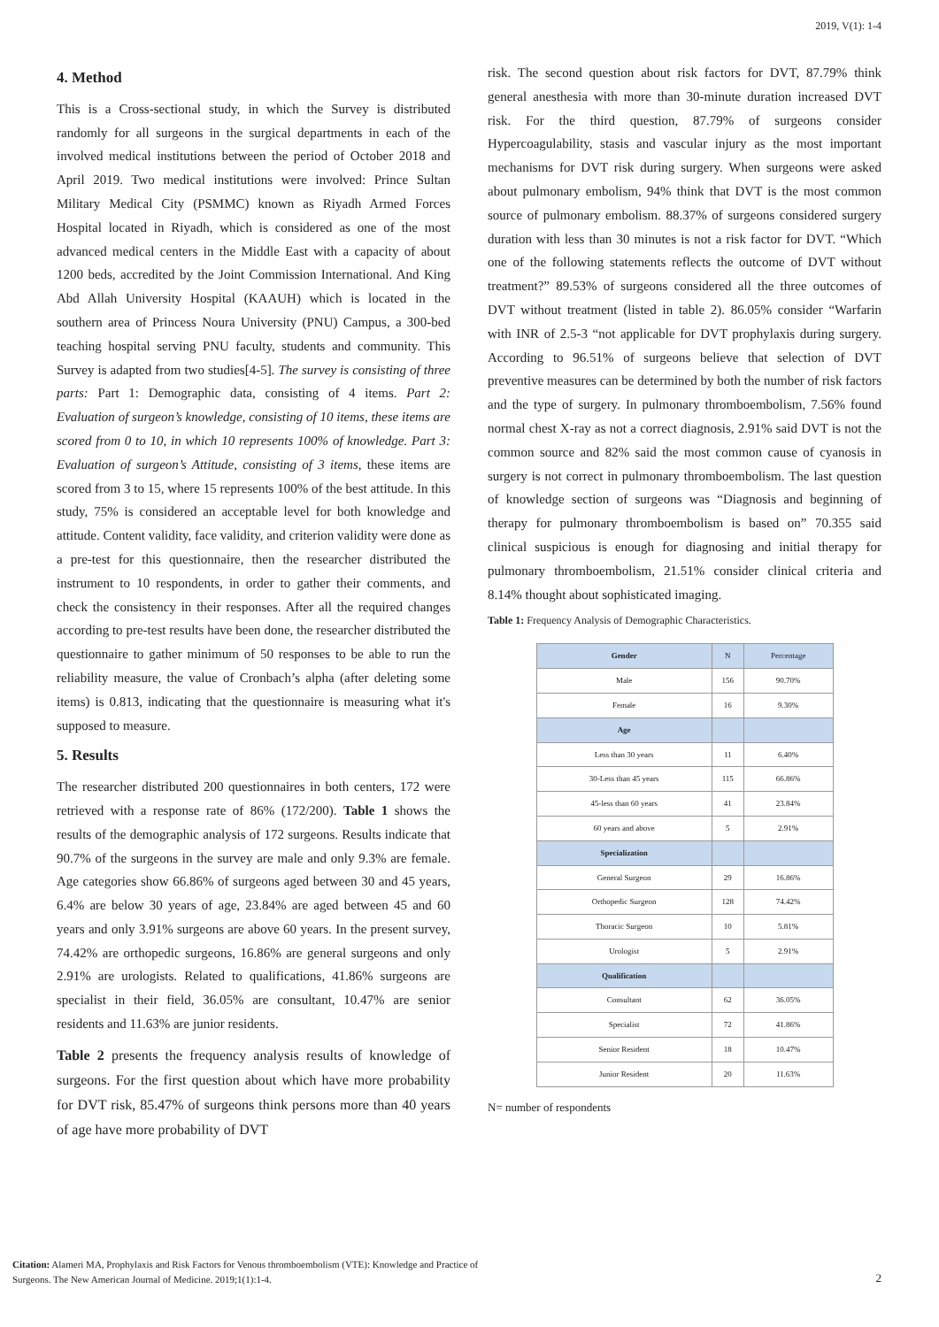2019, V(1): 1-4
4. Method
This is a Cross-sectional study, in which the Survey is distributed randomly for all surgeons in the surgical departments in each of the involved medical institutions between the period of October 2018 and April 2019. Two medical institutions were involved: Prince Sultan Military Medical City (PSMMC) known as Riyadh Armed Forces Hospital located in Riyadh, which is considered as one of the most advanced medical centers in the Middle East with a capacity of about 1200 beds, accredited by the Joint Commission International. And King Abd Allah University Hospital (KAAUH) which is located in the southern area of Princess Noura University (PNU) Campus, a 300-bed teaching hospital serving PNU faculty, students and community. This Survey is adapted from two studies[4-5]. The survey is consisting of three parts: Part 1: Demographic data, consisting of 4 items. Part 2: Evaluation of surgeon’s knowledge, consisting of 10 items, these items are scored from 0 to 10, in which 10 represents 100% of knowledge. Part 3: Evaluation of surgeon’s Attitude, consisting of 3 items, these items are scored from 3 to 15, where 15 represents 100% of the best attitude. In this study, 75% is considered an acceptable level for both knowledge and attitude. Content validity, face validity, and criterion validity were done as a pre-test for this questionnaire, then the researcher distributed the instrument to 10 respondents, in order to gather their comments, and check the consistency in their responses. After all the required changes according to pre-test results have been done, the researcher distributed the questionnaire to gather minimum of 50 responses to be able to run the reliability measure, the value of Cronbach’s alpha (after deleting some items) is 0.813, indicating that the questionnaire is measuring what it's supposed to measure.
5. Results
The researcher distributed 200 questionnaires in both centers, 172 were retrieved with a response rate of 86% (172/200). Table 1 shows the results of the demographic analysis of 172 surgeons. Results indicate that 90.7% of the surgeons in the survey are male and only 9.3% are female. Age categories show 66.86% of surgeons aged between 30 and 45 years, 6.4% are below 30 years of age, 23.84% are aged between 45 and 60 years and only 3.91% surgeons are above 60 years. In the present survey, 74.42% are orthopedic surgeons, 16.86% are general surgeons and only 2.91% are urologists. Related to qualifications, 41.86% surgeons are specialist in their field, 36.05% are consultant, 10.47% are senior residents and 11.63% are junior residents.
Table 2 presents the frequency analysis results of knowledge of surgeons. For the first question about which have more probability for DVT risk, 85.47% of surgeons think persons more than 40 years of age have more probability of DVT
risk. The second question about risk factors for DVT, 87.79% think general anesthesia with more than 30-minute duration increased DVT risk. For the third question, 87.79% of surgeons consider Hypercoagulability, stasis and vascular injury as the most important mechanisms for DVT risk during surgery. When surgeons were asked about pulmonary embolism, 94% think that DVT is the most common source of pulmonary embolism. 88.37% of surgeons considered surgery duration with less than 30 minutes is not a risk factor for DVT. “Which one of the following statements reflects the outcome of DVT without treatment?” 89.53% of surgeons considered all the three outcomes of DVT without treatment (listed in table 2). 86.05% consider “Warfarin with INR of 2.5-3 “not applicable for DVT prophylaxis during surgery. According to 96.51% of surgeons believe that selection of DVT preventive measures can be determined by both the number of risk factors and the type of surgery. In pulmonary thromboembolism, 7.56% found normal chest X-ray as not a correct diagnosis, 2.91% said DVT is not the common source and 82% said the most common cause of cyanosis in surgery is not correct in pulmonary thromboembolism. The last question of knowledge section of surgeons was “Diagnosis and beginning of therapy for pulmonary thromboembolism is based on” 70.355 said clinical suspicious is enough for diagnosing and initial therapy for pulmonary thromboembolism, 21.51% consider clinical criteria and 8.14% thought about sophisticated imaging.
Table 1: Frequency Analysis of Demographic Characteristics.
| Gender | N | Percentage |
| --- | --- | --- |
| Male | 156 | 90.70% |
| Female | 16 | 9.30% |
| Age | | |
| Less than 30 years | 11 | 6.40% |
| 30-Less than 45 years | 115 | 66.86% |
| 45-less than 60 years | 41 | 23.84% |
| 60 years and above | 5 | 2.91% |
| Specialization | | |
| General Surgeon | 29 | 16.86% |
| Orthopedic Surgeon | 128 | 74.42% |
| Thoracic Surgeon | 10 | 5.81% |
| Urologist | 5 | 2.91% |
| Qualification | | |
| Consultant | 62 | 36.05% |
| Specialist | 72 | 41.86% |
| Senior Resident | 18 | 10.47% |
| Junior Resident | 20 | 11.63% |
N= number of respondents
Citation: Alameri MA, Prophylaxis and Risk Factors for Venous thromboembolism (VTE): Knowledge and Practice of
Surgeons. The New American Journal of Medicine. 2019;1(1):1-4.
2